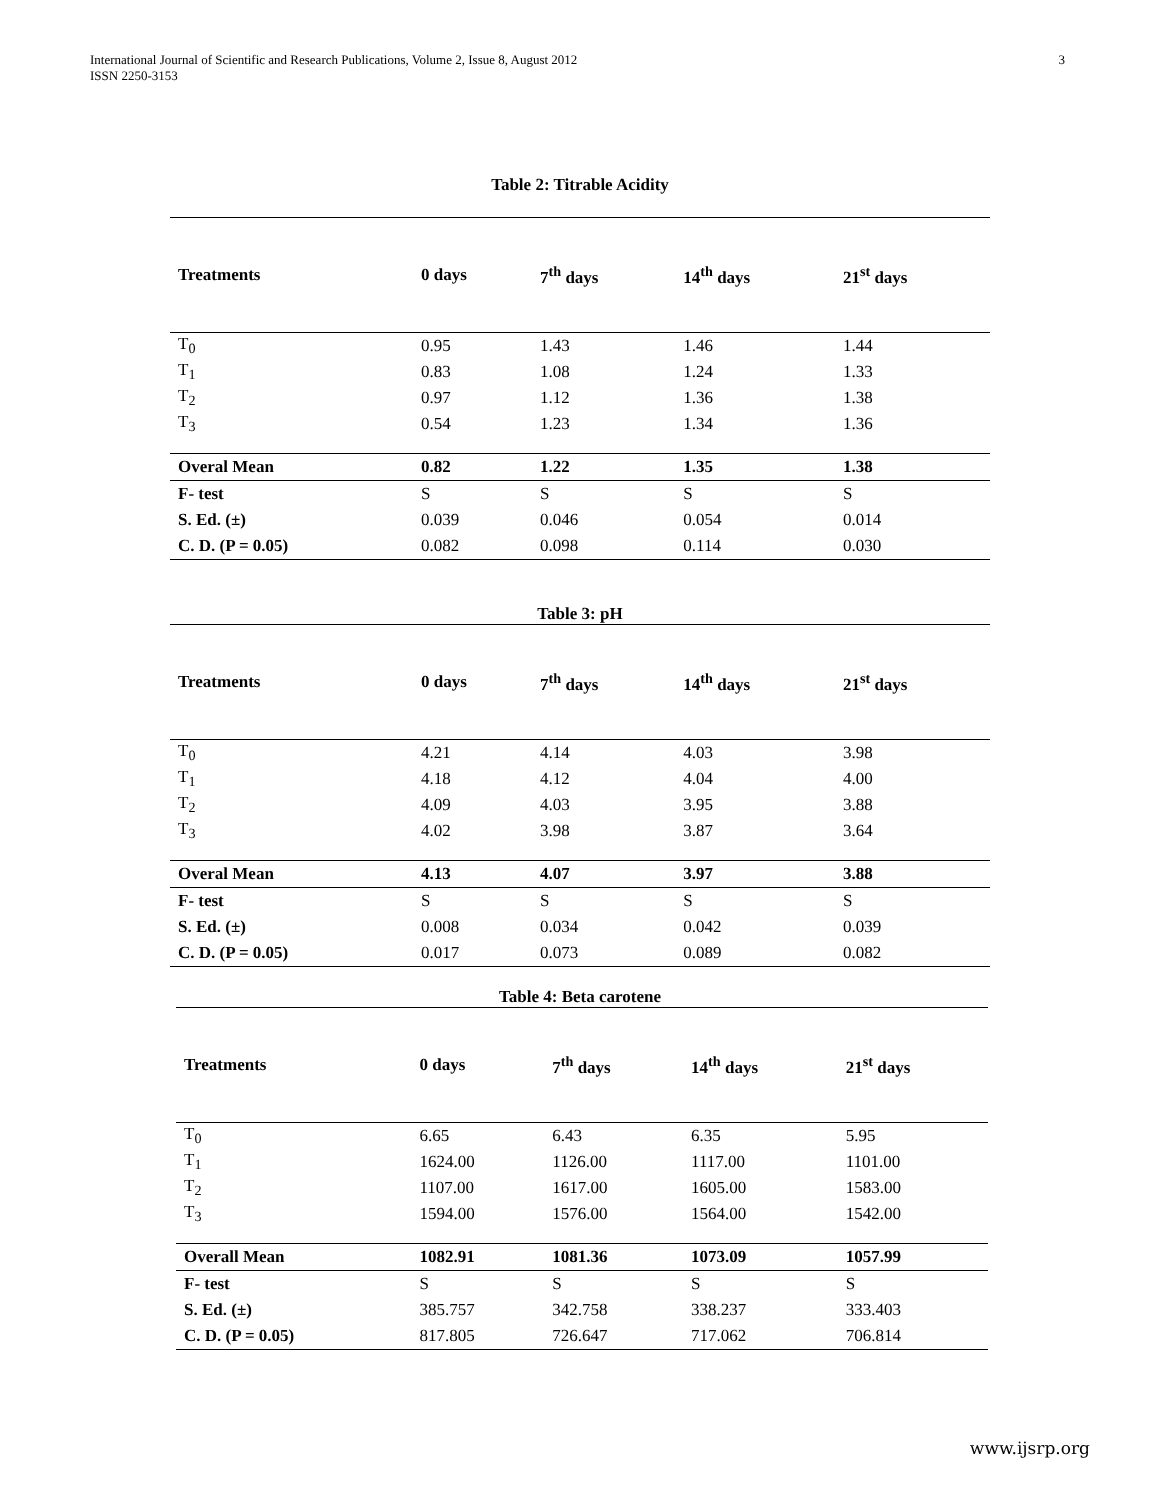International Journal of Scientific and Research Publications, Volume 2, Issue 8, August 2012
ISSN 2250-3153
3
Table 2: Titrable Acidity
| Treatments | 0 days | 7<sup>th</sup> days | 14<sup>th</sup> days | 21<sup>st</sup> days |
| --- | --- | --- | --- | --- |
| T<sub>0</sub> | 0.95 | 1.43 | 1.46 | 1.44 |
| T<sub>1</sub> | 0.83 | 1.08 | 1.24 | 1.33 |
| T<sub>2</sub> | 0.97 | 1.12 | 1.36 | 1.38 |
| T<sub>3</sub> | 0.54 | 1.23 | 1.34 | 1.36 |
| Overal Mean | 0.82 | 1.22 | 1.35 | 1.38 |
| F- test | S | S | S | S |
| S. Ed. (±) | 0.039 | 0.046 | 0.054 | 0.014 |
| C. D. (P = 0.05) | 0.082 | 0.098 | 0.114 | 0.030 |
Table 3: pH
| Treatments | 0 days | 7<sup>th</sup> days | 14<sup>th</sup> days | 21<sup>st</sup> days |
| --- | --- | --- | --- | --- |
| T<sub>0</sub> | 4.21 | 4.14 | 4.03 | 3.98 |
| T<sub>1</sub> | 4.18 | 4.12 | 4.04 | 4.00 |
| T<sub>2</sub> | 4.09 | 4.03 | 3.95 | 3.88 |
| T<sub>3</sub> | 4.02 | 3.98 | 3.87 | 3.64 |
| Overal Mean | 4.13 | 4.07 | 3.97 | 3.88 |
| F- test | S | S | S | S |
| S. Ed. (±) | 0.008 | 0.034 | 0.042 | 0.039 |
| C. D. (P = 0.05) | 0.017 | 0.073 | 0.089 | 0.082 |
Table 4: Beta carotene
| Treatments | 0 days | 7<sup>th</sup> days | 14<sup>th</sup> days | 21<sup>st</sup> days |
| --- | --- | --- | --- | --- |
| T<sub>0</sub> | 6.65 | 6.43 | 6.35 | 5.95 |
| T<sub>1</sub> | 1624.00 | 1126.00 | 1117.00 | 1101.00 |
| T<sub>2</sub> | 1107.00 | 1617.00 | 1605.00 | 1583.00 |
| T<sub>3</sub> | 1594.00 | 1576.00 | 1564.00 | 1542.00 |
| Overall Mean | 1082.91 | 1081.36 | 1073.09 | 1057.99 |
| F- test | S | S | S | S |
| S. Ed. (±) | 385.757 | 342.758 | 338.237 | 333.403 |
| C. D. (P = 0.05) | 817.805 | 726.647 | 717.062 | 706.814 |
www.ijsrp.org